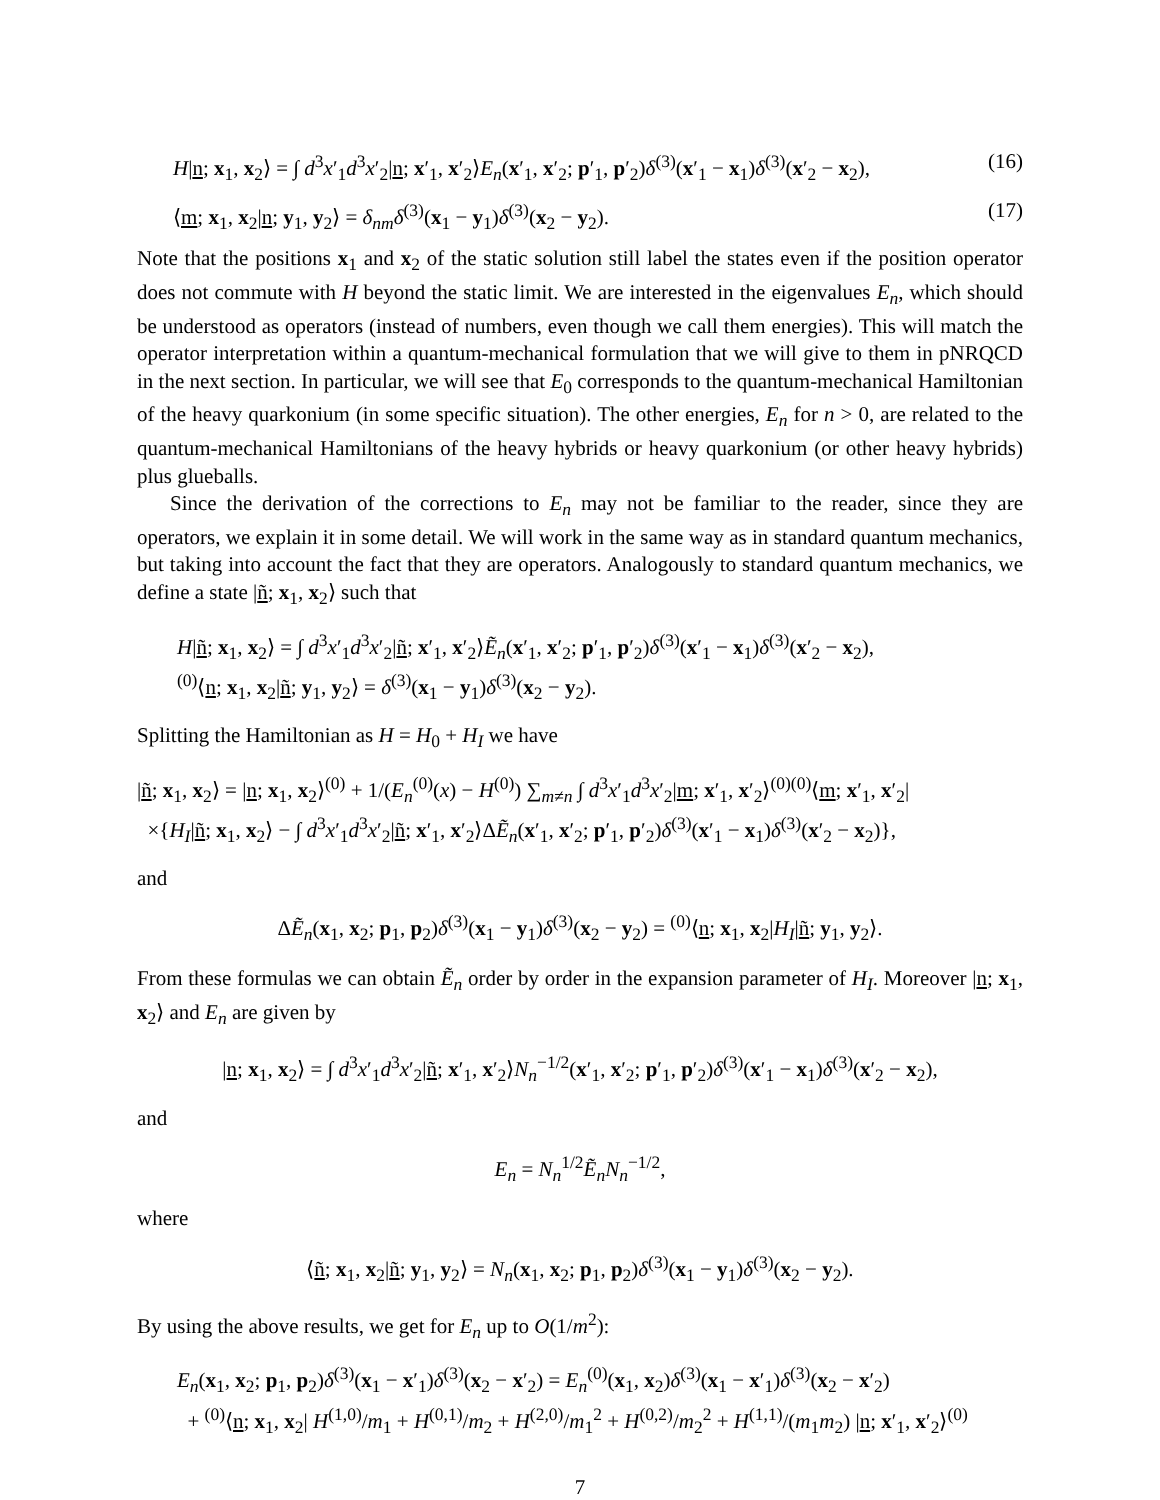H|n; x<sub>1</sub>, x<sub>2</sub>⟩ = ∫ d<sup>3</sup>x′<sub>1</sub>d<sup>3</sup>x′<sub>2</sub>|n; x′<sub>1</sub>, x′<sub>2</sub>⟩E<sub>n</sub>(x′<sub>1</sub>, x′<sub>2</sub>; p′<sub>1</sub>, p′<sub>2</sub>)δ<sup>(3)</sup>(x′<sub>1</sub> − x<sub>1</sub>)δ<sup>(3)</sup>(x′<sub>2</sub> − x<sub>2</sub>), (16)
⟨m; x<sub>1</sub>, x<sub>2</sub>|n; y<sub>1</sub>, y<sub>2</sub>⟩ = δ<sub>nm</sub> δ<sup>(3)</sup>(x<sub>1</sub> − y<sub>1</sub>)δ<sup>(3)</sup>(x<sub>2</sub> − y<sub>2</sub>). (17)
Note that the positions x<sub>1</sub> and x<sub>2</sub> of the static solution still label the states even if the position operator does not commute with H beyond the static limit. We are interested in the eigenvalues E<sub>n</sub>, which should be understood as operators (instead of numbers, even though we call them energies). This will match the operator interpretation within a quantum-mechanical formulation that we will give to them in pNRQCD in the next section. In particular, we will see that E<sub>0</sub> corresponds to the quantum-mechanical Hamiltonian of the heavy quarkonium (in some specific situation). The other energies, E<sub>n</sub> for n > 0, are related to the quantum-mechanical Hamiltonians of the heavy hybrids or heavy quarkonium (or other heavy hybrids) plus glueballs.
Since the derivation of the corrections to E<sub>n</sub> may not be familiar to the reader, since they are operators, we explain it in some detail. We will work in the same way as in standard quantum mechanics, but taking into account the fact that they are operators. Analogously to standard quantum mechanics, we define a state |ñ; x<sub>1</sub>, x<sub>2</sub>⟩ such that
H|ñ; x<sub>1</sub>, x<sub>2</sub>⟩ = ∫ d<sup>3</sup>x′<sub>1</sub>d<sup>3</sup>x′<sub>2</sub>|ñ; x′<sub>1</sub>, x′<sub>2</sub>⟩Ẽ<sub>n</sub>(x′<sub>1</sub>, x′<sub>2</sub>; p′<sub>1</sub>, p′<sub>2</sub>)δ<sup>(3)</sup>(x′<sub>1</sub> − x<sub>1</sub>)δ<sup>(3)</sup>(x′<sub>2</sub> − x<sub>2</sub>),
<sup>(0)</sup>⟨n; x<sub>1</sub>, x<sub>2</sub>|ñ; y<sub>1</sub>, y<sub>2</sub>⟩ = δ<sup>(3)</sup>(x<sub>1</sub> − y<sub>1</sub>)δ<sup>(3)</sup>(x<sub>2</sub> − y<sub>2</sub>).
Splitting the Hamiltonian as H = H<sub>0</sub> + H<sub>I</sub> we have
|ñ; x<sub>1</sub>, x<sub>2</sub>⟩ = |n; x<sub>1</sub>, x<sub>2</sub>⟩<sup>(0)</sup> + 1/(E<sub>n</sub><sup>(0)</sup>(x) − H<sup>(0)</sup>) ∑<sub>m≠n</sub> ∫ d<sup>3</sup>x′<sub>1</sub>d<sup>3</sup>x′<sub>2</sub>|m; x′<sub>1</sub>, x′<sub>2</sub>⟩<sup>(0)(0)</sup>⟨m; x′<sub>1</sub>, x′<sub>2</sub>|
×{H<sub>I</sub>|ñ; x<sub>1</sub>, x<sub>2</sub>⟩ − ∫ d<sup>3</sup>x′<sub>1</sub>d<sup>3</sup>x′<sub>2</sub>|ñ; x′<sub>1</sub>, x′<sub>2</sub>⟩ΔẼ<sub>n</sub>(x′<sub>1</sub>, x′<sub>2</sub>; p′<sub>1</sub>, p′<sub>2</sub>)δ<sup>(3)</sup>(x′<sub>1</sub> − x<sub>1</sub>)δ<sup>(3)</sup>(x′<sub>2</sub> − x<sub>2</sub>)},
and
ΔẼ<sub>n</sub>(x<sub>1</sub>, x<sub>2</sub>; p<sub>1</sub>, p<sub>2</sub>)δ<sup>(3)</sup>(x<sub>1</sub> − y<sub>1</sub>)δ<sup>(3)</sup>(x<sub>2</sub> − y<sub>2</sub>) = <sup>(0)</sup>⟨n; x<sub>1</sub>, x<sub>2</sub>|H<sub>I</sub>|ñ; y<sub>1</sub>, y<sub>2</sub>⟩.
From these formulas we can obtain Ẽ<sub>n</sub> order by order in the expansion parameter of H<sub>I</sub>. Moreover |n; x<sub>1</sub>, x<sub>2</sub>⟩ and E<sub>n</sub> are given by
|n; x<sub>1</sub>, x<sub>2</sub>⟩ = ∫ d<sup>3</sup>x′<sub>1</sub>d<sup>3</sup>x′<sub>2</sub>|ñ; x′<sub>1</sub>, x′<sub>2</sub>⟩N<sub>n</sub><sup>−1/2</sup>(x′<sub>1</sub>, x′<sub>2</sub>; p′<sub>1</sub>, p′<sub>2</sub>)δ<sup>(3)</sup>(x′<sub>1</sub> − x<sub>1</sub>)δ<sup>(3)</sup>(x′<sub>2</sub> − x<sub>2</sub>),
and
E<sub>n</sub> = N<sub>n</sub><sup>1/2</sup>Ẽ<sub>n</sub> N<sub>n</sub><sup>−1/2</sup>,
where
⟨ñ; x<sub>1</sub>, x<sub>2</sub>|ñ; y<sub>1</sub>, y<sub>2</sub>⟩ = N<sub>n</sub>(x<sub>1</sub>, x<sub>2</sub>; p<sub>1</sub>, p<sub>2</sub>)δ<sup>(3)</sup>(x<sub>1</sub> − y<sub>1</sub>)δ<sup>(3)</sup>(x<sub>2</sub> − y<sub>2</sub>).
By using the above results, we get for E<sub>n</sub> up to O(1/m<sup>2</sup>):
E<sub>n</sub>(x<sub>1</sub>, x<sub>2</sub>; p<sub>1</sub>, p<sub>2</sub>)δ<sup>(3)</sup>(x<sub>1</sub> − x′<sub>1</sub>)δ<sup>(3)</sup>(x<sub>2</sub> − x′<sub>2</sub>) = E<sub>n</sub><sup>(0)</sup>(x<sub>1</sub>, x<sub>2</sub>)δ<sup>(3)</sup>(x<sub>1</sub> − x′<sub>1</sub>)δ<sup>(3)</sup>(x<sub>2</sub> − x′<sub>2</sub>)
+ <sup>(0)</sup>⟨n; x<sub>1</sub>, x<sub>2</sub>| H<sup>(1,0)</sup>/m<sub>1</sub> + H<sup>(0,1)</sup>/m<sub>2</sub> + H<sup>(2,0)</sup>/m<sub>1</sub><sup>2</sup> + H<sup>(0,2)</sup>/m<sub>2</sub><sup>2</sup> + H<sup>(1,1)</sup>/(m<sub>1</sub>m<sub>2</sub>) |n; x′<sub>1</sub>, x′<sub>2</sub>⟩<sup>(0)</sup>
7